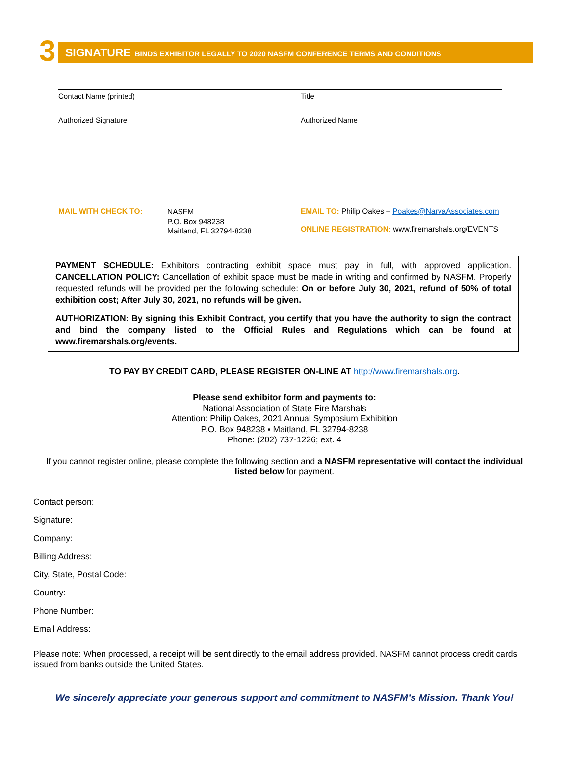3
SIGNATURE BINDS EXHIBITOR LEGALLY TO 2020 NASFM CONFERENCE TERMS AND CONDITIONS
Contact Name (printed)
Title
Authorized Signature
Authorized Name
MAIL WITH CHECK TO:
NASFM
P.O. Box 948238
Maitland, FL 32794-8238
EMAIL TO: Philip Oakes – Poakes@NarvaAssociates.com
ONLINE REGISTRATION: www.firemarshals.org/EVENTS
PAYMENT SCHEDULE: Exhibitors contracting exhibit space must pay in full, with approved application. CANCELLATION POLICY: Cancellation of exhibit space must be made in writing and confirmed by NASFM. Properly requested refunds will be provided per the following schedule: On or before July 30, 2021, refund of 50% of total exhibition cost; After July 30, 2021, no refunds will be given.
AUTHORIZATION: By signing this Exhibit Contract, you certify that you have the authority to sign the contract and bind the company listed to the Official Rules and Regulations which can be found at www.firemarshals.org/events.
TO PAY BY CREDIT CARD, PLEASE REGISTER ON-LINE AT http://www.firemarshals.org.
Please send exhibitor form and payments to:
National Association of State Fire Marshals
Attention: Philip Oakes, 2021 Annual Symposium Exhibition
P.O. Box 948238 ▪ Maitland, FL 32794-8238
Phone: (202) 737-1226; ext. 4
If you cannot register online, please complete the following section and a NASFM representative will contact the individual listed below for payment.
Contact person:
Signature:
Company:
Billing Address:
City, State, Postal Code:
Country:
Phone Number:
Email Address:
Please note: When processed, a receipt will be sent directly to the email address provided. NASFM cannot process credit cards issued from banks outside the United States.
We sincerely appreciate your generous support and commitment to NASFM’s Mission. Thank You!